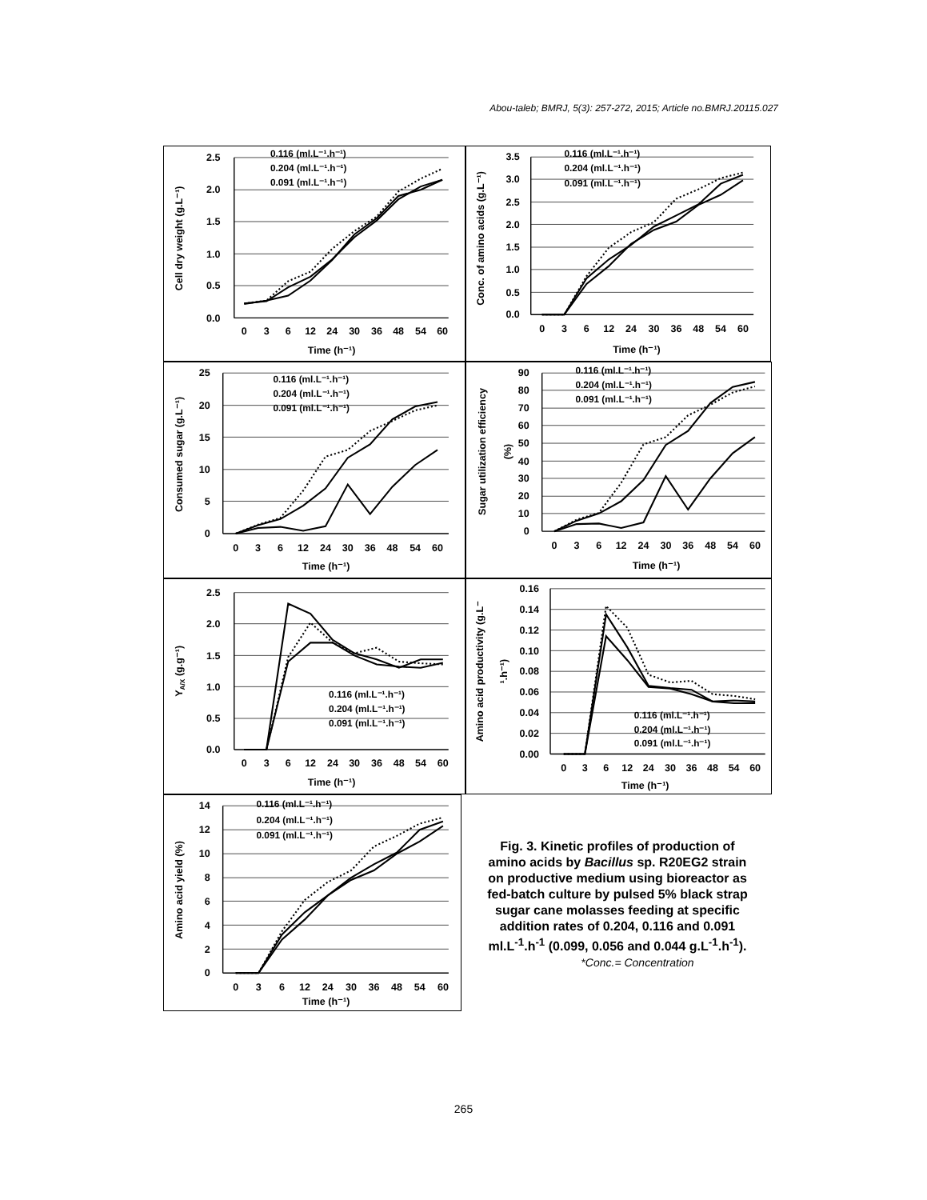Abou-taleb; BMRJ, 5(3): 257-272, 2015; Article no.BMRJ.20115.027
2.5
2.0
1.5
1.0
0.5
0.0
0
3
6
12
24
30
36
48
54
60
Time (h⁻¹)
Cell dry weight (g.L⁻¹)
0.116 (ml.L⁻¹.h⁻¹)
0.204 (ml.L⁻¹.h⁻¹)
0.091 (ml.L⁻¹.h⁻¹)
3.5
3.0
2.5
2.0
1.5
1.0
0.5
0.0
0
3
6
12
24
30
36
48
54
60
Time (h⁻¹)
Conc. of amino acids (g.L⁻¹)
0.116 (ml.L⁻¹.h⁻¹)
0.204 (ml.L⁻¹.h⁻¹)
0.091 (ml.L⁻¹.h⁻¹)
25
20
15
10
5
0
0
3
6
12
24
30
36
48
54
60
Time (h⁻¹)
Consumed sugar (g.L⁻¹)
0.116 (ml.L⁻¹.h⁻¹)
0.204 (ml.L⁻¹.h⁻¹)
0.091 (ml.L⁻¹.h⁻¹)
90
80
70
60
50
40
30
20
10
0
0
3
6
12
24
30
36
48
54
60
Time (h⁻¹)
Sugar utilization efficiency
(%)
0.116 (ml.L⁻¹.h⁻¹)
0.204 (ml.L⁻¹.h⁻¹)
0.091 (ml.L⁻¹.h⁻¹)
2.5
2.0
1.5
1.0
0.5
0.0
0
3
6
12
24
30
36
48
54
60
Time (h⁻¹)
YA/X (g.g⁻¹)
0.116 (ml.L⁻¹.h⁻¹)
0.204 (ml.L⁻¹.h⁻¹)
0.091 (ml.L⁻¹.h⁻¹)
0.16
0.14
0.12
0.10
0.08
0.06
0.04
0.02
0.00
0
3
6
12
24
30
36
48
54
60
Time (h⁻¹)
Amino acid productivity (g.L⁻
¹.h⁻¹)
0.116 (ml.L⁻¹.h⁻¹)
0.204 (ml.L⁻¹.h⁻¹)
0.091 (ml.L⁻¹.h⁻¹)
14
12
10
8
6
4
2
0
0
3
6
12
24
30
36
48
54
60
Time (h⁻¹)
Amino acid yield (%)
0.116 (ml.L⁻¹.h⁻¹)
0.204 (ml.L⁻¹.h⁻¹)
0.091 (ml.L⁻¹.h⁻¹)
Fig. 3. Kinetic profiles of production of amino acids by Bacillus sp. R20EG2 strain on productive medium using bioreactor as fed-batch culture by pulsed 5% black strap sugar cane molasses feeding at specific addition rates of 0.204, 0.116 and 0.091 ml.L<sup>-1</sup>.h<sup>-1</sup> (0.099, 0.056 and 0.044 g.L<sup>-1</sup>.h<sup>-1</sup>).
*Conc.= Concentration
265